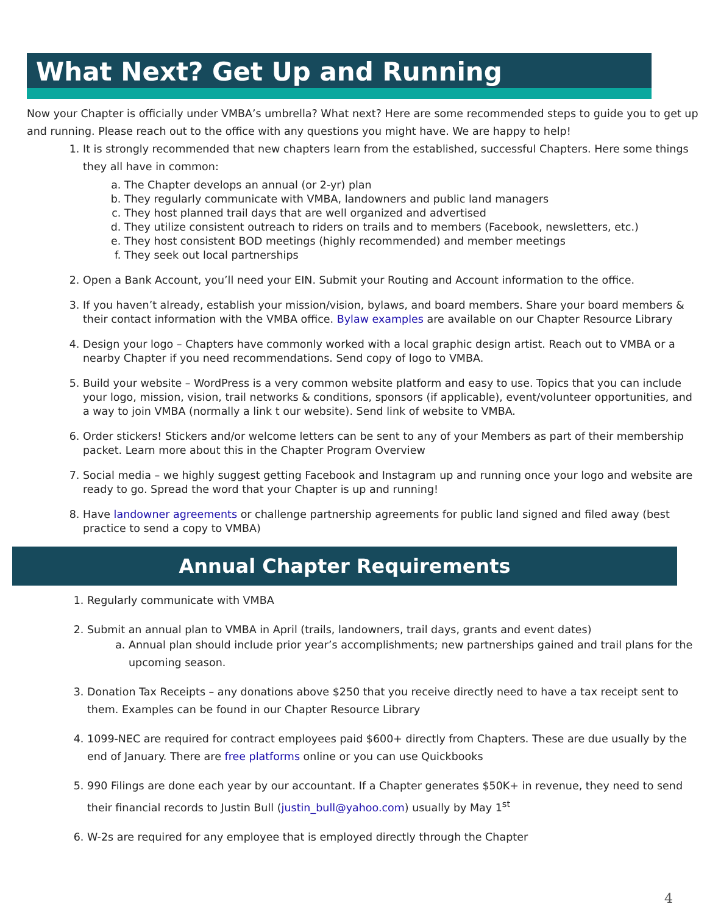What Next? Get Up and Running
Now your Chapter is officially under VMBA’s umbrella? What next? Here are some recommended steps to guide you to get up and running. Please reach out to the office with any questions you might have. We are happy to help!
1. It is strongly recommended that new chapters learn from the established, successful Chapters. Here some things they all have in common:
a. The Chapter develops an annual (or 2-yr) plan
b. They regularly communicate with VMBA, landowners and public land managers
c. They host planned trail days that are well organized and advertised
d. They utilize consistent outreach to riders on trails and to members (Facebook, newsletters, etc.)
e. They host consistent BOD meetings (highly recommended) and member meetings
f. They seek out local partnerships
2. Open a Bank Account, you’ll need your EIN. Submit your Routing and Account information to the office.
3. If you haven’t already, establish your mission/vision, bylaws, and board members. Share your board members & their contact information with the VMBA office. Bylaw examples are available on our Chapter Resource Library
4. Design your logo – Chapters have commonly worked with a local graphic design artist. Reach out to VMBA or a nearby Chapter if you need recommendations. Send copy of logo to VMBA.
5. Build your website – WordPress is a very common website platform and easy to use. Topics that you can include your logo, mission, vision, trail networks & conditions, sponsors (if applicable), event/volunteer opportunities, and a way to join VMBA (normally a link t our website). Send link of website to VMBA.
6. Order stickers! Stickers and/or welcome letters can be sent to any of your Members as part of their membership packet. Learn more about this in the Chapter Program Overview
7. Social media – we highly suggest getting Facebook and Instagram up and running once your logo and website are ready to go. Spread the word that your Chapter is up and running!
8. Have landowner agreements or challenge partnership agreements for public land signed and filed away (best practice to send a copy to VMBA)
Annual Chapter Requirements
1. Regularly communicate with VMBA
2. Submit an annual plan to VMBA in April (trails, landowners, trail days, grants and event dates)
a. Annual plan should include prior year’s accomplishments; new partnerships gained and trail plans for the upcoming season.
3. Donation Tax Receipts – any donations above $250 that you receive directly need to have a tax receipt sent to them. Examples can be found in our Chapter Resource Library
4. 1099-NEC are required for contract employees paid $600+ directly from Chapters. These are due usually by the end of January. There are free platforms online or you can use Quickbooks
5. 990 Filings are done each year by our accountant. If a Chapter generates $50K+ in revenue, they need to send their financial records to Justin Bull (justin_bull@yahoo.com) usually by May 1<sup>st</sup>
6. W-2s are required for any employee that is employed directly through the Chapter
4